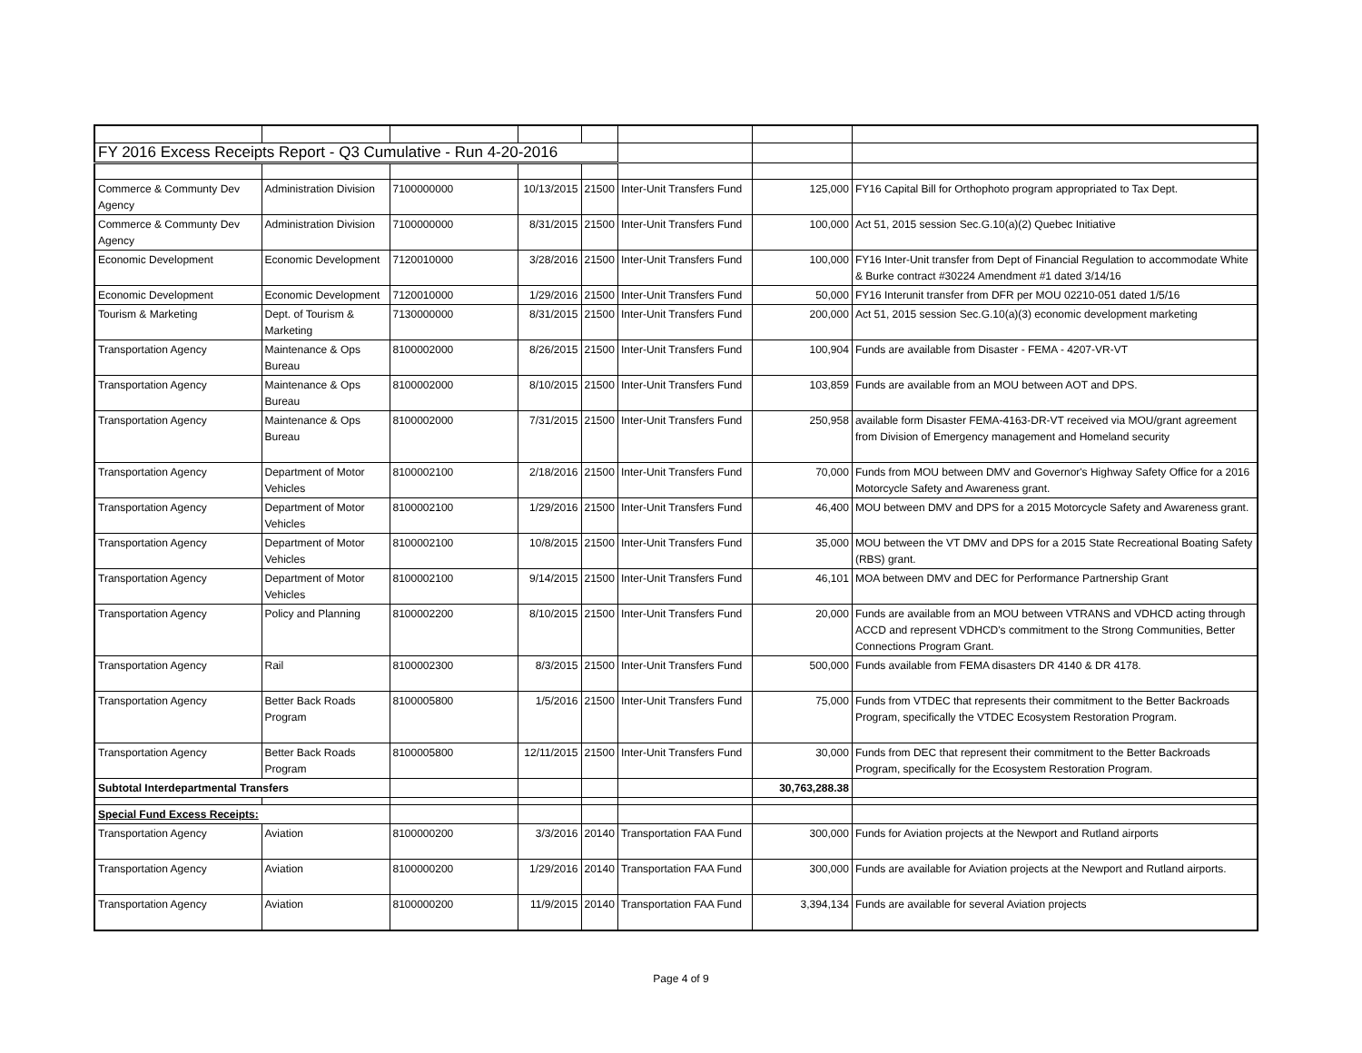| FY 2016 Excess Receipts Report - Q3 Cumulative - Run 4-20-2016 | | | | | | | |
| Commerce & Communty Dev Agency | Administration Division | 7100000000 | 10/13/2015 | 21500 | Inter-Unit Transfers Fund | 125,000 | FY16 Capital Bill for Orthophoto program appropriated to Tax Dept. |
| Commerce & Communty Dev Agency | Administration Division | 7100000000 | 8/31/2015 | 21500 | Inter-Unit Transfers Fund | 100,000 | Act 51, 2015 session Sec.G.10(a)(2) Quebec Initiative |
| Economic Development | Economic Development | 7120010000 | 3/28/2016 | 21500 | Inter-Unit Transfers Fund | 100,000 | FY16 Inter-Unit transfer from Dept of Financial Regulation to accommodate White & Burke contract #30224 Amendment #1 dated 3/14/16 |
| Economic Development | Economic Development | 7120010000 | 1/29/2016 | 21500 | Inter-Unit Transfers Fund | 50,000 | FY16 Interunit transfer from DFR per MOU 02210-051 dated 1/5/16 |
| Tourism & Marketing | Dept. of Tourism & Marketing | 7130000000 | 8/31/2015 | 21500 | Inter-Unit Transfers Fund | 200,000 | Act 51, 2015 session Sec.G.10(a)(3) economic development marketing |
| Transportation Agency | Maintenance & Ops Bureau | 8100002000 | 8/26/2015 | 21500 | Inter-Unit Transfers Fund | 100,904 | Funds are available from Disaster - FEMA - 4207-VR-VT |
| Transportation Agency | Maintenance & Ops Bureau | 8100002000 | 8/10/2015 | 21500 | Inter-Unit Transfers Fund | 103,859 | Funds are available from an MOU between AOT and DPS. |
| Transportation Agency | Maintenance & Ops Bureau | 8100002000 | 7/31/2015 | 21500 | Inter-Unit Transfers Fund | 250,958 | available form Disaster FEMA-4163-DR-VT received via MOU/grant agreement from Division of Emergency management and Homeland security |
| Transportation Agency | Department of Motor Vehicles | 8100002100 | 2/18/2016 | 21500 | Inter-Unit Transfers Fund | 70,000 | Funds from MOU between DMV and Governor's Highway Safety Office for a 2016 Motorcycle Safety and Awareness grant. |
| Transportation Agency | Department of Motor Vehicles | 8100002100 | 1/29/2016 | 21500 | Inter-Unit Transfers Fund | 46,400 | MOU between DMV and DPS for a 2015 Motorcycle Safety and Awareness grant. |
| Transportation Agency | Department of Motor Vehicles | 8100002100 | 10/8/2015 | 21500 | Inter-Unit Transfers Fund | 35,000 | MOU between the VT DMV and DPS for a 2015 State Recreational Boating Safety (RBS) grant. |
| Transportation Agency | Department of Motor Vehicles | 8100002100 | 9/14/2015 | 21500 | Inter-Unit Transfers Fund | 46,101 | MOA between DMV and DEC for Performance Partnership Grant |
| Transportation Agency | Policy and Planning | 8100002200 | 8/10/2015 | 21500 | Inter-Unit Transfers Fund | 20,000 | Funds are available from an MOU between VTRANS and VDHCD acting through ACCD and represent VDHCD's commitment to the Strong Communities, Better Connections Program Grant. |
| Transportation Agency | Rail | 8100002300 | 8/3/2015 | 21500 | Inter-Unit Transfers Fund | 500,000 | Funds available from FEMA disasters DR 4140 & DR 4178. |
| Transportation Agency | Better Back Roads Program | 8100005800 | 1/5/2016 | 21500 | Inter-Unit Transfers Fund | 75,000 | Funds from VTDEC that represents their commitment to the Better Backroads Program, specifically the VTDEC Ecosystem Restoration Program. |
| Transportation Agency | Better Back Roads Program | 8100005800 | 12/11/2015 | 21500 | Inter-Unit Transfers Fund | 30,000 | Funds from DEC that represent their commitment to the Better Backroads Program, specifically for the Ecosystem Restoration Program. |
| Subtotal Interdepartmental Transfers | | | | | | 30,763,288.38 | |
| Special Fund Excess Receipts: | | | | | | | |
| Transportation Agency | Aviation | 8100000200 | 3/3/2016 | 20140 | Transportation FAA Fund | 300,000 | Funds for Aviation projects at the Newport and Rutland airports |
| Transportation Agency | Aviation | 8100000200 | 1/29/2016 | 20140 | Transportation FAA Fund | 300,000 | Funds are available for Aviation projects at the Newport and Rutland airports. |
| Transportation Agency | Aviation | 8100000200 | 11/9/2015 | 20140 | Transportation FAA Fund | 3,394,134 | Funds are available for several Aviation projects |
Page 4 of 9